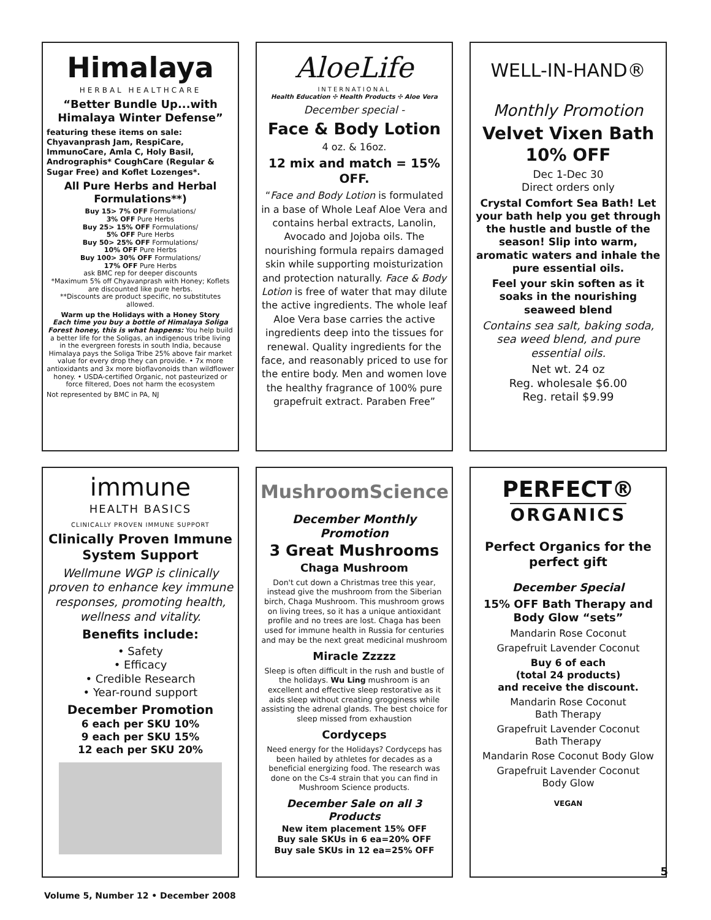Himalaya
HERBAL HEALTHCARE
“Better Bundle Up...with Himalaya Winter Defense”
featuring these items on sale: Chyavanprash Jam, RespiCare, ImmunoCare, Amla C, Holy Basil, Andrographis* CoughCare (Regular & Sugar Free) and Koflet Lozenges*.
All Pure Herbs and Herbal Formulations**)
Buy 15> 7% OFF Formulations/
3% OFF Pure Herbs
Buy 25> 15% OFF Formulations/
5% OFF Pure Herbs
Buy 50> 25% OFF Formulations/
10% OFF Pure Herbs
Buy 100> 30% OFF Formulations/
17% OFF Pure Herbs
ask BMC rep for deeper discounts
*Maximum 5% off Chyavanprash with Honey; Koflets are discounted like pure herbs.
**Discounts are product specific, no substitutes allowed.
Warm up the Holidays with a Honey Story
Each time you buy a bottle of Himalaya Soliga Forest honey, this is what happens: You help build a better life for the Soligas, an indigenous tribe living in the evergreen forests in south India, because Himalaya pays the Soliga Tribe 25% above fair market value for every drop they can provide. • 7x more antioxidants and 3x more bioflavonoids than wildflower honey. • USDA-certified Organic, not pasteurized or force filtered, Does not harm the ecosystem
Not represented by BMC in PA, NJ
AloeLife
INTERNATIONAL
Health Education ✣ Health Products ✣ Aloe Vera
December special -
Face & Body Lotion
4 oz. & 16oz.
12 mix and match = 15% OFF.
“Face and Body Lotion is formulated in a base of Whole Leaf Aloe Vera and contains herbal extracts, Lanolin, Avocado and Jojoba oils. The nourishing formula repairs damaged skin while supporting moisturization and protection naturally. Face & Body Lotion is free of water that may dilute the active ingredients. The whole leaf Aloe Vera base carries the active ingredients deep into the tissues for renewal. Quality ingredients for the face, and reasonably priced to use for the entire body. Men and women love the healthy fragrance of 100% pure grapefruit extract. Paraben Free”
WELL-IN-HAND®
Monthly Promotion
Velvet Vixen Bath 10% OFF
Dec 1-Dec 30
Direct orders only
Crystal Comfort Sea Bath! Let your bath help you get through the hustle and bustle of the season! Slip into warm, aromatic waters and inhale the pure essential oils.
Feel your skin soften as it soaks in the nourishing seaweed blend
Contains sea salt, baking soda, sea weed blend, and pure essential oils.
Net wt. 24 oz
Reg. wholesale $6.00
Reg. retail $9.99
immune
HEALTH BASICS
CLINICALLY PROVEN IMMUNE SUPPORT
Clinically Proven Immune System Support
Wellmune WGP is clinically proven to enhance key immune responses, promoting health, wellness and vitality.
Benefits include:
• Safety
• Efficacy
• Credible Research
• Year-round support
December Promotion
6 each per SKU 10%
9 each per SKU 15%
12 each per SKU 20%
MushroomScience
December Monthly Promotion
3 Great Mushrooms
Chaga Mushroom
Don't cut down a Christmas tree this year, instead give the mushroom from the Siberian birch, Chaga Mushroom. This mushroom grows on living trees, so it has a unique antioxidant profile and no trees are lost. Chaga has been used for immune health in Russia for centuries and may be the next great medicinal mushroom
Miracle Zzzzz
Sleep is often difficult in the rush and bustle of the holidays. Wu Ling mushroom is an excellent and effective sleep restorative as it aids sleep without creating grogginess while assisting the adrenal glands. The best choice for sleep missed from exhaustion
Cordyceps
Need energy for the Holidays? Cordyceps has been hailed by athletes for decades as a beneficial energizing food. The research was done on the Cs-4 strain that you can find in Mushroom Science products.
December Sale on all 3 Products
New item placement 15% OFF
Buy sale SKUs in 6 ea=20% OFF
Buy sale SKUs in 12 ea=25% OFF
PERFECT®
ORGANICS
Perfect Organics for the perfect gift
December Special
15% OFF Bath Therapy and Body Glow “sets”
Mandarin Rose Coconut
Grapefruit Lavender Coconut
Buy 6 of each
(total 24 products)
and receive the discount.
Mandarin Rose Coconut
Bath Therapy
Grapefruit Lavender Coconut
Bath Therapy
Mandarin Rose Coconut Body Glow
Grapefruit Lavender Coconut
Body Glow
VEGAN
Volume 5, Number 12 • December 2008
5